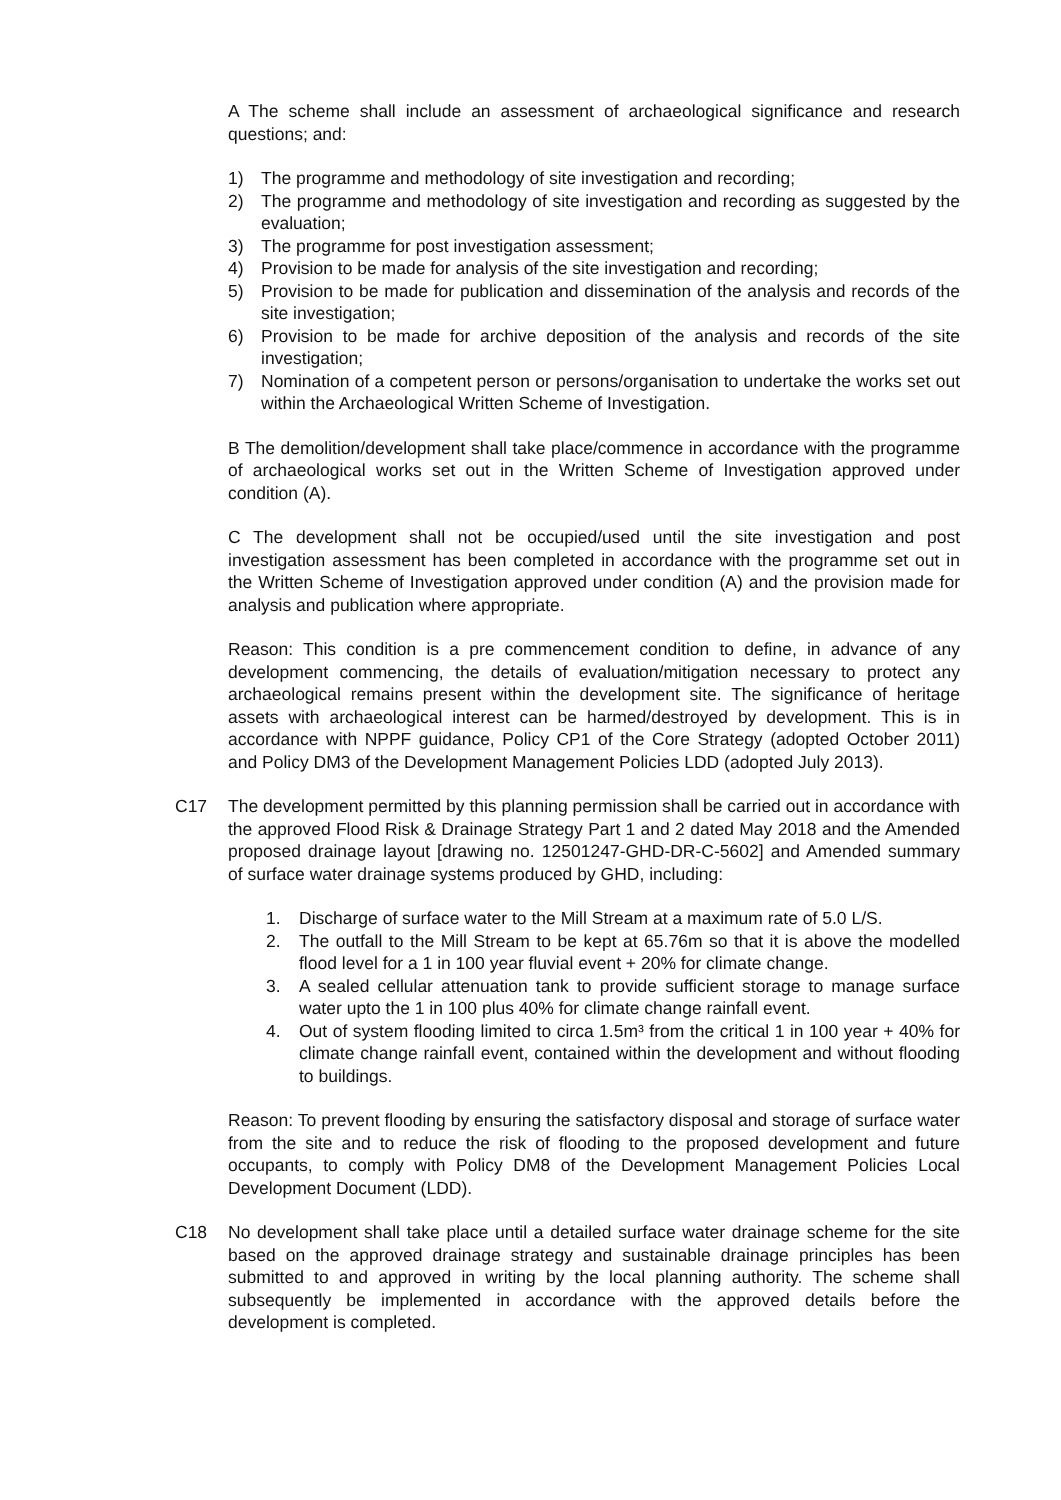A The scheme shall include an assessment of archaeological significance and research questions; and:
1) The programme and methodology of site investigation and recording;
2) The programme and methodology of site investigation and recording as suggested by the evaluation;
3) The programme for post investigation assessment;
4) Provision to be made for analysis of the site investigation and recording;
5) Provision to be made for publication and dissemination of the analysis and records of the site investigation;
6) Provision to be made for archive deposition of the analysis and records of the site investigation;
7) Nomination of a competent person or persons/organisation to undertake the works set out within the Archaeological Written Scheme of Investigation.
B The demolition/development shall take place/commence in accordance with the programme of archaeological works set out in the Written Scheme of Investigation approved under condition (A).
C The development shall not be occupied/used until the site investigation and post investigation assessment has been completed in accordance with the programme set out in the Written Scheme of Investigation approved under condition (A) and the provision made for analysis and publication where appropriate.
Reason: This condition is a pre commencement condition to define, in advance of any development commencing, the details of evaluation/mitigation necessary to protect any archaeological remains present within the development site. The significance of heritage assets with archaeological interest can be harmed/destroyed by development. This is in accordance with NPPF guidance, Policy CP1 of the Core Strategy (adopted October 2011) and Policy DM3 of the Development Management Policies LDD (adopted July 2013).
C17 The development permitted by this planning permission shall be carried out in accordance with the approved Flood Risk & Drainage Strategy Part 1 and 2 dated May 2018 and the Amended proposed drainage layout [drawing no. 12501247-GHD-DR-C-5602] and Amended summary of surface water drainage systems produced by GHD, including:
1. Discharge of surface water to the Mill Stream at a maximum rate of 5.0 L/S.
2. The outfall to the Mill Stream to be kept at 65.76m so that it is above the modelled flood level for a 1 in 100 year fluvial event + 20% for climate change.
3. A sealed cellular attenuation tank to provide sufficient storage to manage surface water upto the 1 in 100 plus 40% for climate change rainfall event.
4. Out of system flooding limited to circa 1.5m³ from the critical 1 in 100 year + 40% for climate change rainfall event, contained within the development and without flooding to buildings.
Reason: To prevent flooding by ensuring the satisfactory disposal and storage of surface water from the site and to reduce the risk of flooding to the proposed development and future occupants, to comply with Policy DM8 of the Development Management Policies Local Development Document (LDD).
C18 No development shall take place until a detailed surface water drainage scheme for the site based on the approved drainage strategy and sustainable drainage principles has been submitted to and approved in writing by the local planning authority. The scheme shall subsequently be implemented in accordance with the approved details before the development is completed.